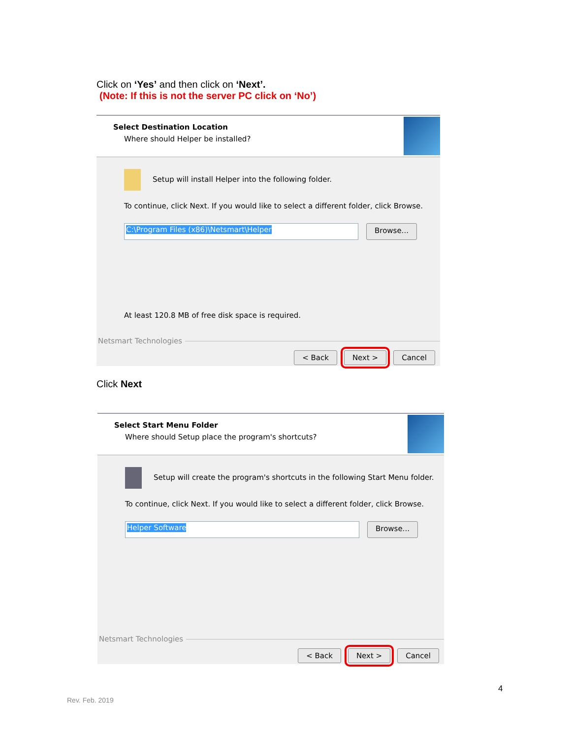Click on ‘Yes’ and then click on ‘Next’.
(Note: If this is not the server PC click on ‘No’)
Select Destination Location
Where should Helper be installed?
Setup will install Helper into the following folder.
To continue, click Next. If you would like to select a different folder, click Browse.
C:\Program Files (x86)\Netsmart\Helper
Browse...
At least 120.8 MB of free disk space is required.
Netsmart Technologies
< Back Next > Cancel
Click Next
Select Start Menu Folder
Where should Setup place the program's shortcuts?
Setup will create the program's shortcuts in the following Start Menu folder.
To continue, click Next. If you would like to select a different folder, click Browse.
Helper Software
Browse...
Netsmart Technologies
< Back Next > Cancel
4
Rev. Feb. 2019